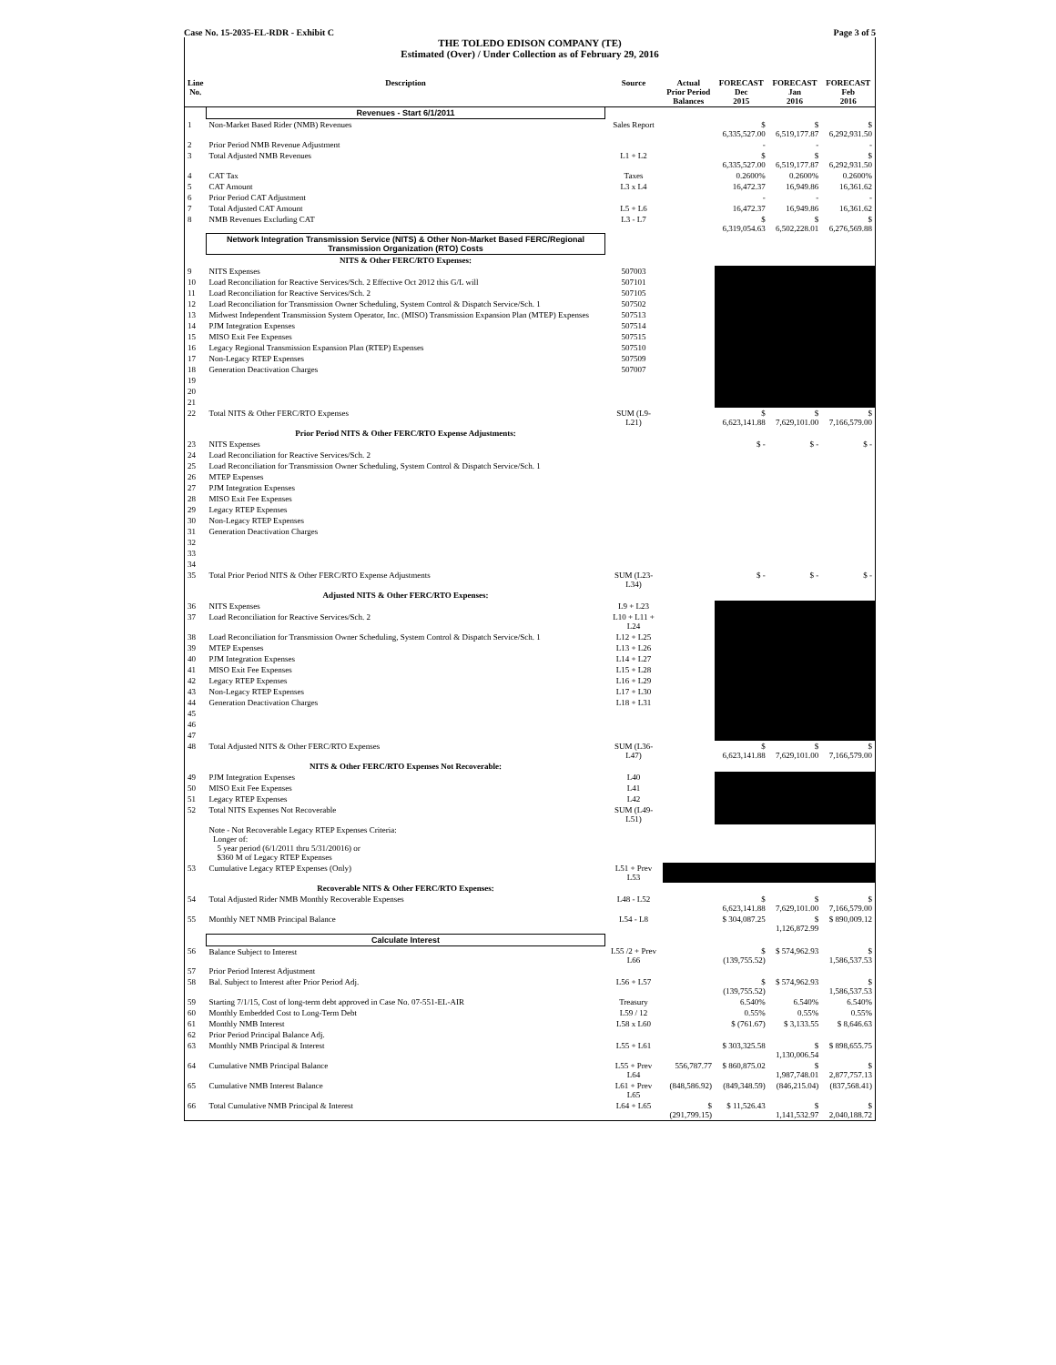Case No. 15-2035-EL-RDR - Exhibit C Page 3 of 5
THE TOLEDO EDISON COMPANY (TE)
Estimated (Over) / Under Collection as of February 29, 2016
| Line No. | Description | Source | Actual Prior Period Balances | FORECAST Dec 2015 | FORECAST Jan 2016 | FORECAST Feb 2016 |
| --- | --- | --- | --- | --- | --- | --- |
| | Revenues - Start 6/1/2011 | | | | | |
| 1 | Non-Market Based Rider (NMB) Revenues | Sales Report | | $ 6,335,527.00 | $ 6,519,177.87 | $ 6,292,931.50 |
| 2 | Prior Period NMB Revenue Adjustment | | | - | - | - |
| 3 | Total Adjusted NMB Revenues | L1 + L2 | | $ 6,335,527.00 | $ 6,519,177.87 | $ 6,292,931.50 |
| 4 | CAT Tax | Taxes | | 0.2600% | 0.2600% | 0.2600% |
| 5 | CAT Amount | L3 x L4 | | 16,472.37 | 16,949.86 | 16,361.62 |
| 6 | Prior Period CAT Adjustment | | | - | - | - |
| 7 | Total Adjusted CAT Amount | L5 + L6 | | 16,472.37 | 16,949.86 | 16,361.62 |
| 8 | NMB Revenues Excluding CAT | L3 - L7 | | $ 6,319,054.63 | $ 6,502,228.01 | $ 6,276,569.88 |
| | Network Integration Transmission Service (NITS) & Other Non-Market Based FERC/Regional Transmission Organization (RTO) Costs | | | | | |
| | NITS & Other FERC/RTO Expenses: | | | | | |
| 9 | NITS Expenses | 507003 | | | | |
| 10 | Load Reconciliation for Reactive Services/Sch. 2 Effective Oct 2012 this G/L will | 507101 | | | | |
| 11 | Load Reconciliation for Reactive Services/Sch. 2 | 507105 | | | | |
| 12 | Load Reconciliation for Transmission Owner Scheduling, System Control & Dispatch Service/Sch. 1 | 507502 | | | | |
| 13 | Midwest Independent Transmission System Operator, Inc. (MISO) Transmission Expansion Plan (MTEP) Expenses | 507513 | | | | |
| 14 | PJM Integration Expenses | 507514 | | | | |
| 15 | MISO Exit Fee Expenses | 507515 | | | | |
| 16 | Legacy Regional Transmission Expansion Plan (RTEP) Expenses | 507510 | | | | |
| 17 | Non-Legacy RTEP Expenses | 507509 | | | | |
| 18 | Generation Deactivation Charges | 507007 | | | | |
| 19 | | | | | | |
| 20 | | | | | | |
| 21 | | | | | | |
| 22 | Total NITS & Other FERC/RTO Expenses | SUM (L9- L21) | | $ 6,623,141.88 | $ 7,629,101.00 | $ 7,166,579.00 |
| | Prior Period NITS & Other FERC/RTO Expense Adjustments: | | | | | |
| 23 | NITS Expenses | | | $ - | $ - | $ - |
| 24 | Load Reconciliation for Reactive Services/Sch. 2 | | | | | |
| 25 | Load Reconciliation for Transmission Owner Scheduling, System Control & Dispatch Service/Sch. 1 | | | | | |
| 26 | MTEP Expenses | | | | | |
| 27 | PJM Integration Expenses | | | | | |
| 28 | MISO Exit Fee Expenses | | | | | |
| 29 | Legacy RTEP Expenses | | | | | |
| 30 | Non-Legacy RTEP Expenses | | | | | |
| 31 | Generation Deactivation Charges | | | | | |
| 32 | | | | | | |
| 33 | | | | | | |
| 34 | | | | | | |
| 35 | Total Prior Period NITS & Other FERC/RTO Expense Adjustments | SUM (L23- L34) | | $ - | $ - | $ - |
| | Adjusted NITS & Other FERC/RTO Expenses: | | | | | |
| 36 | NITS Expenses | L9 + L23 | | | | |
| 37 | Load Reconciliation for Reactive Services/Sch. 2 | L10 + L11 + L24 | | | | |
| 38 | Load Reconciliation for Transmission Owner Scheduling, System Control & Dispatch Service/Sch. 1 | L12 + L25 | | | | |
| 39 | MTEP Expenses | L13 + L26 | | | | |
| 40 | PJM Integration Expenses | L14 + L27 | | | | |
| 41 | MISO Exit Fee Expenses | L15 + L28 | | | | |
| 42 | Legacy RTEP Expenses | L16 + L29 | | | | |
| 43 | Non-Legacy RTEP Expenses | L17 + L30 | | | | |
| 44 | Generation Deactivation Charges | L18 + L31 | | | | |
| 45 | | | | | | |
| 46 | | | | | | |
| 47 | | | | | | |
| 48 | Total Adjusted NITS & Other FERC/RTO Expenses | SUM (L36- L47) | | $ 6,623,141.88 | $ 7,629,101.00 | $ 7,166,579.00 |
| | NITS & Other FERC/RTO Expenses Not Recoverable: | | | | | |
| 49 | PJM Integration Expenses | L40 | | | | |
| 50 | MISO Exit Fee Expenses | L41 | | | | |
| 51 | Legacy RTEP Expenses | L42 | | | | |
| 52 | Total NITS Expenses Not Recoverable | SUM (L49- L51) | | | | |
| | Note - Not Recoverable Legacy RTEP Expenses Criteria: Longer of: 5 year period (6/1/2011 thru 5/31/20016) or $360 M of Legacy RTEP Expenses | | | | | |
| 53 | Cumulative Legacy RTEP Expenses (Only) | L51 + Prev L53 | | | | |
| | Recoverable NITS & Other FERC/RTO Expenses: | | | | | |
| 54 | Total Adjusted Rider NMB Monthly Recoverable Expenses | L48 - L52 | | $ 6,623,141.88 | $ 7,629,101.00 | $ 7,166,579.00 |
| 55 | Monthly NET NMB Principal Balance | L54 - L8 | | $ 304,087.25 | $ 1,126,872.99 | $ 890,009.12 |
| | Calculate Interest | | | | | |
| 56 | Balance Subject to Interest | L55 /2 + Prev L66 | | $ (139,755.52) | $ 574,962.93 | $ 1,586,537.53 |
| 57 | Prior Period Interest Adjustment | | | | | |
| 58 | Bal. Subject to Interest after Prior Period Adj. | L56 + L57 | | $ (139,755.52) | $ 574,962.93 | $ 1,586,537.53 |
| 59 | Starting 7/1/15, Cost of long-term debt approved in Case No. 07-551-EL-AIR | Treasury | | 6.540% | 6.540% | 6.540% |
| 60 | Monthly Embedded Cost to Long-Term Debt | L59 / 12 | | 0.55% | 0.55% | 0.55% |
| 61 | Monthly NMB Interest | L58 x L60 | | $ (761.67) | $ 3,133.55 | $ 8,646.63 |
| 62 | Prior Period Principal Balance Adj. | | | | | |
| 63 | Monthly NMB Principal & Interest | L55 + L61 | | $ 303,325.58 | $ 1,130,006.54 | $ 898,655.75 |
| 64 | Cumulative NMB Principal Balance | L55 + Prev L64 | 556,787.77 | $ 860,875.02 | $ 1,987,748.01 | $ 2,877,757.13 |
| 65 | Cumulative NMB Interest Balance | L61 + Prev L65 | (848,586.92) | (849,348.59) | (846,215.04) | (837,568.41) |
| 66 | Total Cumulative NMB Principal & Interest | L64 + L65 | $ (291,799.15) | $ 11,526.43 | $ 1,141,532.97 | $ 2,040,188.72 |